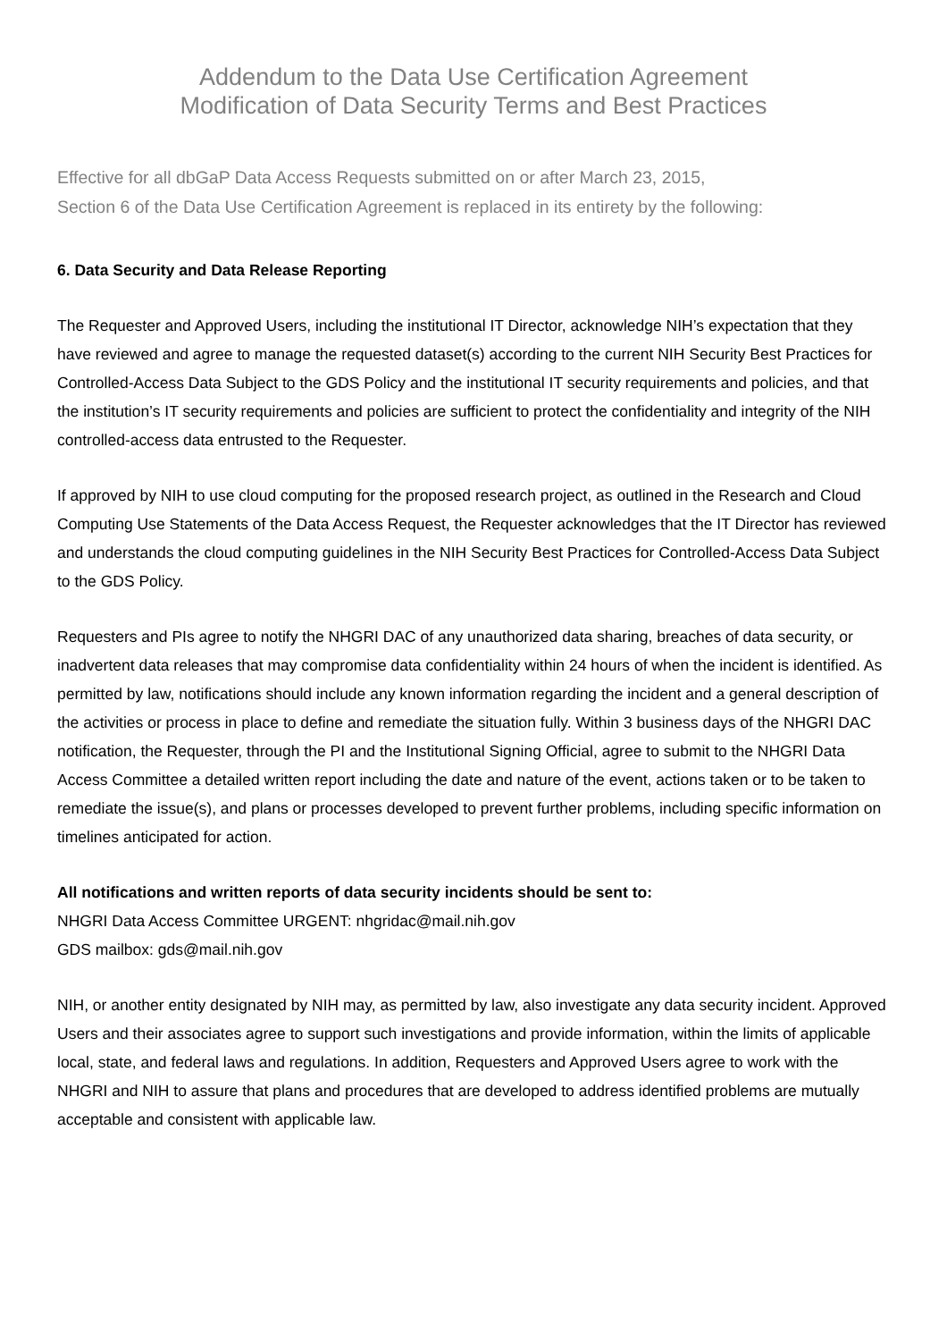Addendum to the Data Use Certification Agreement
Modification of Data Security Terms and Best Practices
Effective for all dbGaP Data Access Requests submitted on or after March 23, 2015,
Section 6 of the Data Use Certification Agreement is replaced in its entirety by the following:
6. Data Security and Data Release Reporting
The Requester and Approved Users, including the institutional IT Director, acknowledge NIH’s expectation that they have reviewed and agree to manage the requested dataset(s) according to the current NIH Security Best Practices for Controlled-Access Data Subject to the GDS Policy and the institutional IT security requirements and policies, and that the institution’s IT security requirements and policies are sufficient to protect the confidentiality and integrity of the NIH controlled-access data entrusted to the Requester.
If approved by NIH to use cloud computing for the proposed research project, as outlined in the Research and Cloud Computing Use Statements of the Data Access Request, the Requester acknowledges that the IT Director has reviewed and understands the cloud computing guidelines in the NIH Security Best Practices for Controlled-Access Data Subject to the GDS Policy.
Requesters and PIs agree to notify the NHGRI DAC of any unauthorized data sharing, breaches of data security, or inadvertent data releases that may compromise data confidentiality within 24 hours of when the incident is identified. As permitted by law, notifications should include any known information regarding the incident and a general description of the activities or process in place to define and remediate the situation fully. Within 3 business days of the NHGRI DAC notification, the Requester, through the PI and the Institutional Signing Official, agree to submit to the NHGRI Data Access Committee a detailed written report including the date and nature of the event, actions taken or to be taken to remediate the issue(s), and plans or processes developed to prevent further problems, including specific information on timelines anticipated for action.
All notifications and written reports of data security incidents should be sent to:
NHGRI Data Access Committee URGENT: nhgridac@mail.nih.gov
GDS mailbox: gds@mail.nih.gov
NIH, or another entity designated by NIH may, as permitted by law, also investigate any data security incident. Approved Users and their associates agree to support such investigations and provide information, within the limits of applicable local, state, and federal laws and regulations. In addition, Requesters and Approved Users agree to work with the NHGRI and NIH to assure that plans and procedures that are developed to address identified problems are mutually acceptable and consistent with applicable law.